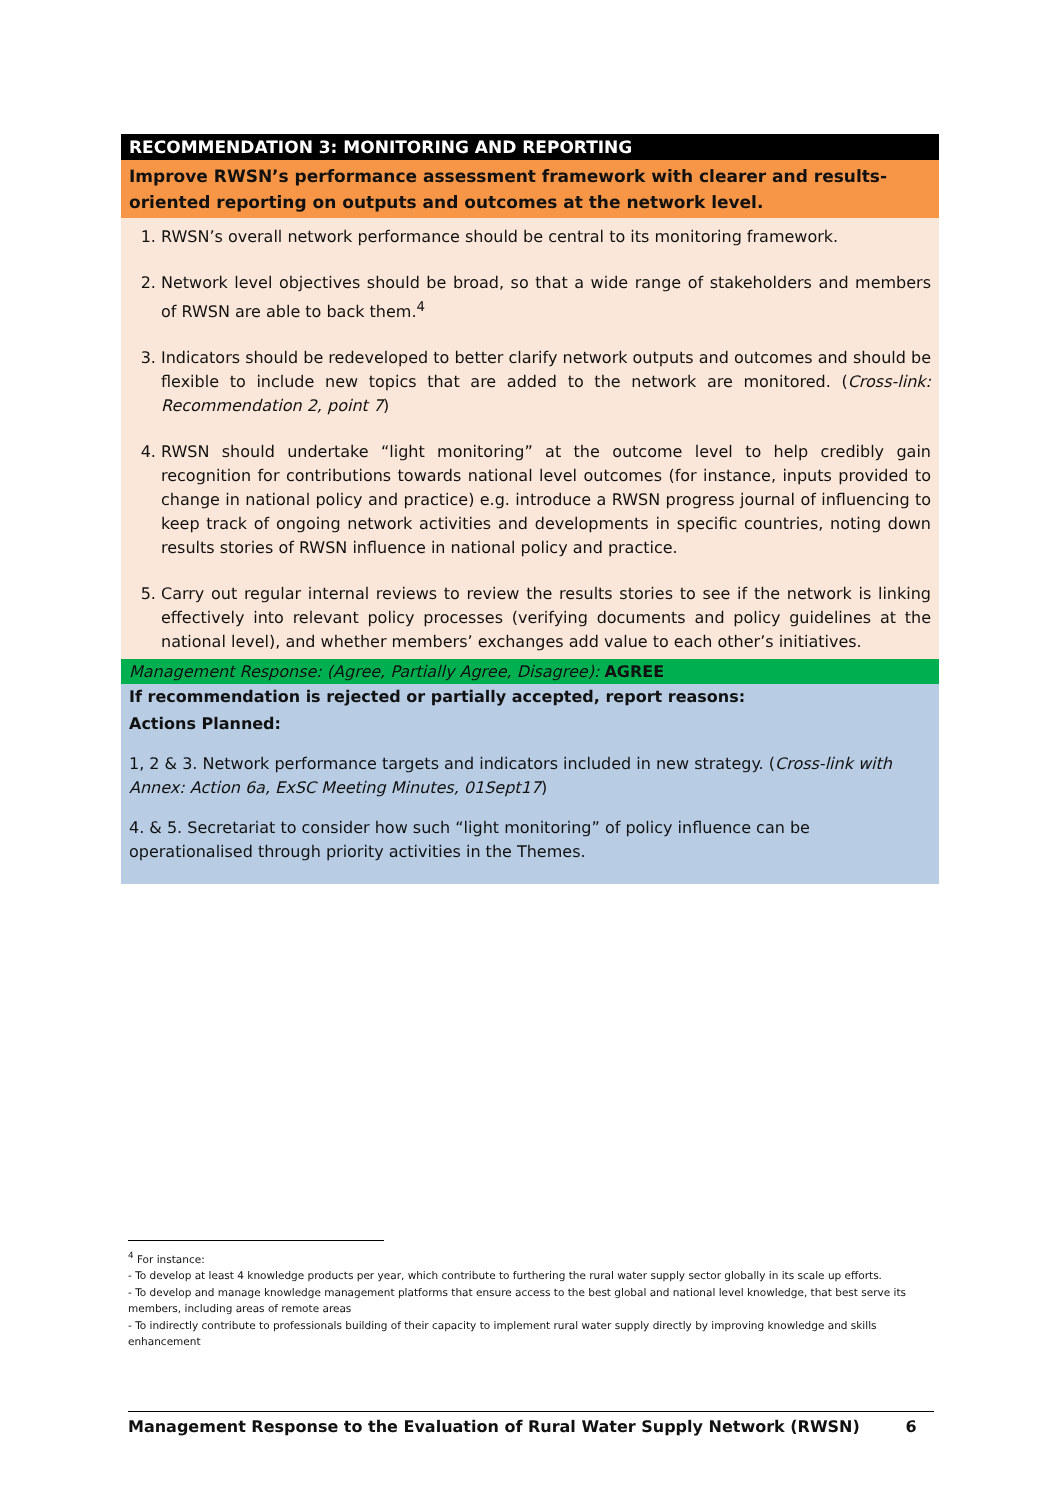| RECOMMENDATION 3: MONITORING AND REPORTING |
| Improve RWSN’s performance assessment framework with clearer and results-oriented reporting on outputs and outcomes at the network level. |
| 1. RWSN’s overall network performance should be central to its monitoring framework. 2. Network level objectives should be broad, so that a wide range of stakeholders and members of RWSN are able to back them.<sup>4</sup> 3. Indicators should be redeveloped to better clarify network outputs and outcomes and should be flexible to include new topics that are added to the network are monitored. ( Cross-link: Recommendation 2, point 7 ) 4. RWSN should undertake “light monitoring” at the outcome level to help credibly gain recognition for contributions towards national level outcomes (for instance, inputs provided to change in national policy and practice) e.g. introduce a RWSN progress journal of influencing to keep track of ongoing network activities and developments in specific countries, noting down results stories of RWSN influence in national policy and practice. 5. Carry out regular internal reviews to review the results stories to see if the network is linking effectively into relevant policy processes (verifying documents and policy guidelines at the national level), and whether members’ exchanges add value to each other’s initiatives. |
| Management Response: (Agree, Partially Agree, Disagree): AGREE |
| If recommendation is rejected or partially accepted, report reasons: |
| Actions Planned: 1, 2 & 3. Network performance targets and indicators included in new strategy. ( Cross-link with Annex: Action 6a, ExSC Meeting Minutes, 01Sept17 ) 4. & 5. Secretariat to consider how such “light monitoring” of policy influence can be operationalised through priority activities in the Themes. |
<sup>4</sup> For instance:
- To develop at least 4 knowledge products per year, which contribute to furthering the rural water supply sector globally in its scale up efforts.
- To develop and manage knowledge management platforms that ensure access to the best global and national level knowledge, that best serve its members, including areas of remote areas
- To indirectly contribute to professionals building of their capacity to implement rural water supply directly by improving knowledge and skills enhancement
Management Response to the Evaluation of Rural Water Supply Network (RWSN) 6